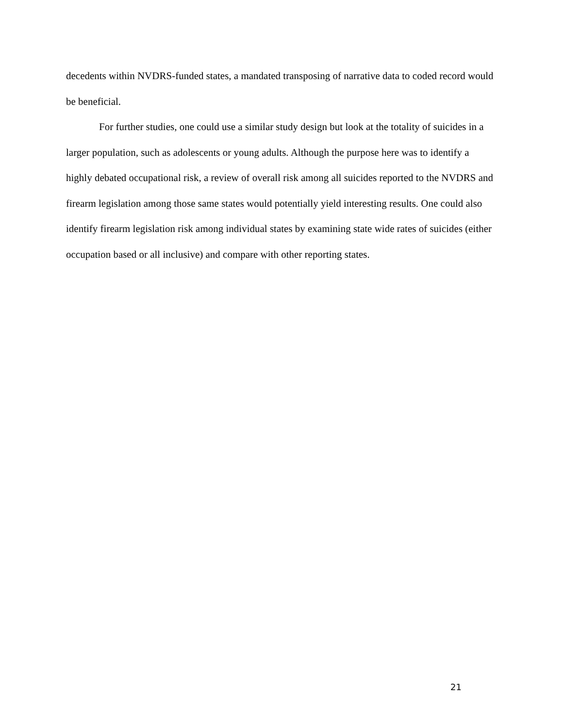decedents within NVDRS-funded states, a mandated transposing of narrative data to coded record would be beneficial.
For further studies, one could use a similar study design but look at the totality of suicides in a larger population, such as adolescents or young adults. Although the purpose here was to identify a highly debated occupational risk, a review of overall risk among all suicides reported to the NVDRS and firearm legislation among those same states would potentially yield interesting results. One could also identify firearm legislation risk among individual states by examining state wide rates of suicides (either occupation based or all inclusive) and compare with other reporting states.
21